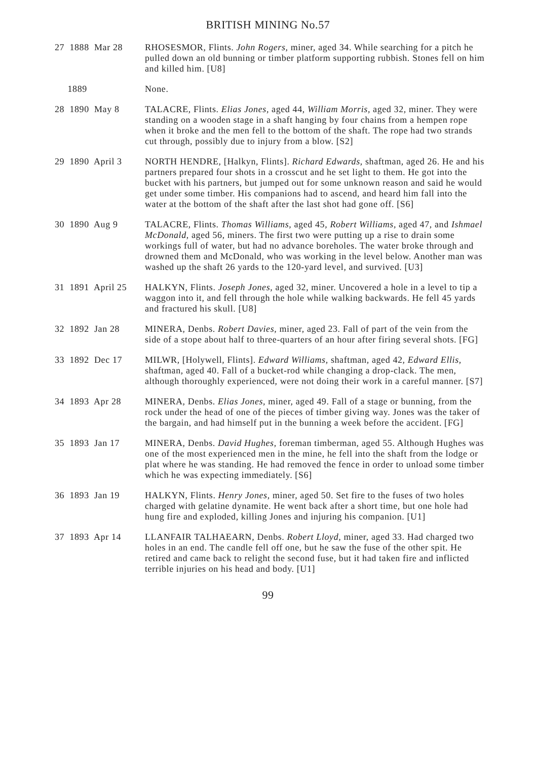BRITISH MINING No.57
27 1888 Mar 28
RHOSESMOR, Flints. John Rogers, miner, aged 34. While searching for a pitch he pulled down an old bunning or timber platform supporting rubbish. Stones fell on him and killed him. [U8]
1889
None.
28 1890 May 8
TALACRE, Flints. Elias Jones, aged 44, William Morris, aged 32, miner. They were standing on a wooden stage in a shaft hanging by four chains from a hempen rope when it broke and the men fell to the bottom of the shaft. The rope had two strands cut through, possibly due to injury from a blow. [S2]
29 1890 April 3
NORTH HENDRE, [Halkyn, Flints]. Richard Edwards, shaftman, aged 26. He and his partners prepared four shots in a crosscut and he set light to them. He got into the bucket with his partners, but jumped out for some unknown reason and said he would get under some timber. His companions had to ascend, and heard him fall into the water at the bottom of the shaft after the last shot had gone off. [S6]
30 1890 Aug 9
TALACRE, Flints. Thomas Williams, aged 45, Robert Williams, aged 47, and Ishmael McDonald, aged 56, miners. The first two were putting up a rise to drain some workings full of water, but had no advance boreholes. The water broke through and drowned them and McDonald, who was working in the level below. Another man was washed up the shaft 26 yards to the 120-yard level, and survived. [U3]
31 1891 April 25
HALKYN, Flints. Joseph Jones, aged 32, miner. Uncovered a hole in a level to tip a waggon into it, and fell through the hole while walking backwards. He fell 45 yards and fractured his skull. [U8]
32 1892 Jan 28
MINERA, Denbs. Robert Davies, miner, aged 23. Fall of part of the vein from the side of a stope about half to three-quarters of an hour after firing several shots. [FG]
33 1892 Dec 17
MILWR, [Holywell, Flints]. Edward Williams, shaftman, aged 42, Edward Ellis, shaftman, aged 40. Fall of a bucket-rod while changing a drop-clack. The men, although thoroughly experienced, were not doing their work in a careful manner. [S7]
34 1893 Apr 28
MINERA, Denbs. Elias Jones, miner, aged 49. Fall of a stage or bunning, from the rock under the head of one of the pieces of timber giving way. Jones was the taker of the bargain, and had himself put in the bunning a week before the accident. [FG]
35 1893 Jan 17
MINERA, Denbs. David Hughes, foreman timberman, aged 55. Although Hughes was one of the most experienced men in the mine, he fell into the shaft from the lodge or plat where he was standing. He had removed the fence in order to unload some timber which he was expecting immediately. [S6]
36 1893 Jan 19
HALKYN, Flints. Henry Jones, miner, aged 50. Set fire to the fuses of two holes charged with gelatine dynamite. He went back after a short time, but one hole had hung fire and exploded, killing Jones and injuring his companion. [U1]
37 1893 Apr 14
LLANFAIR TALHAEARN, Denbs. Robert Lloyd, miner, aged 33. Had charged two holes in an end. The candle fell off one, but he saw the fuse of the other spit. He retired and came back to relight the second fuse, but it had taken fire and inflicted terrible injuries on his head and body. [U1]
99